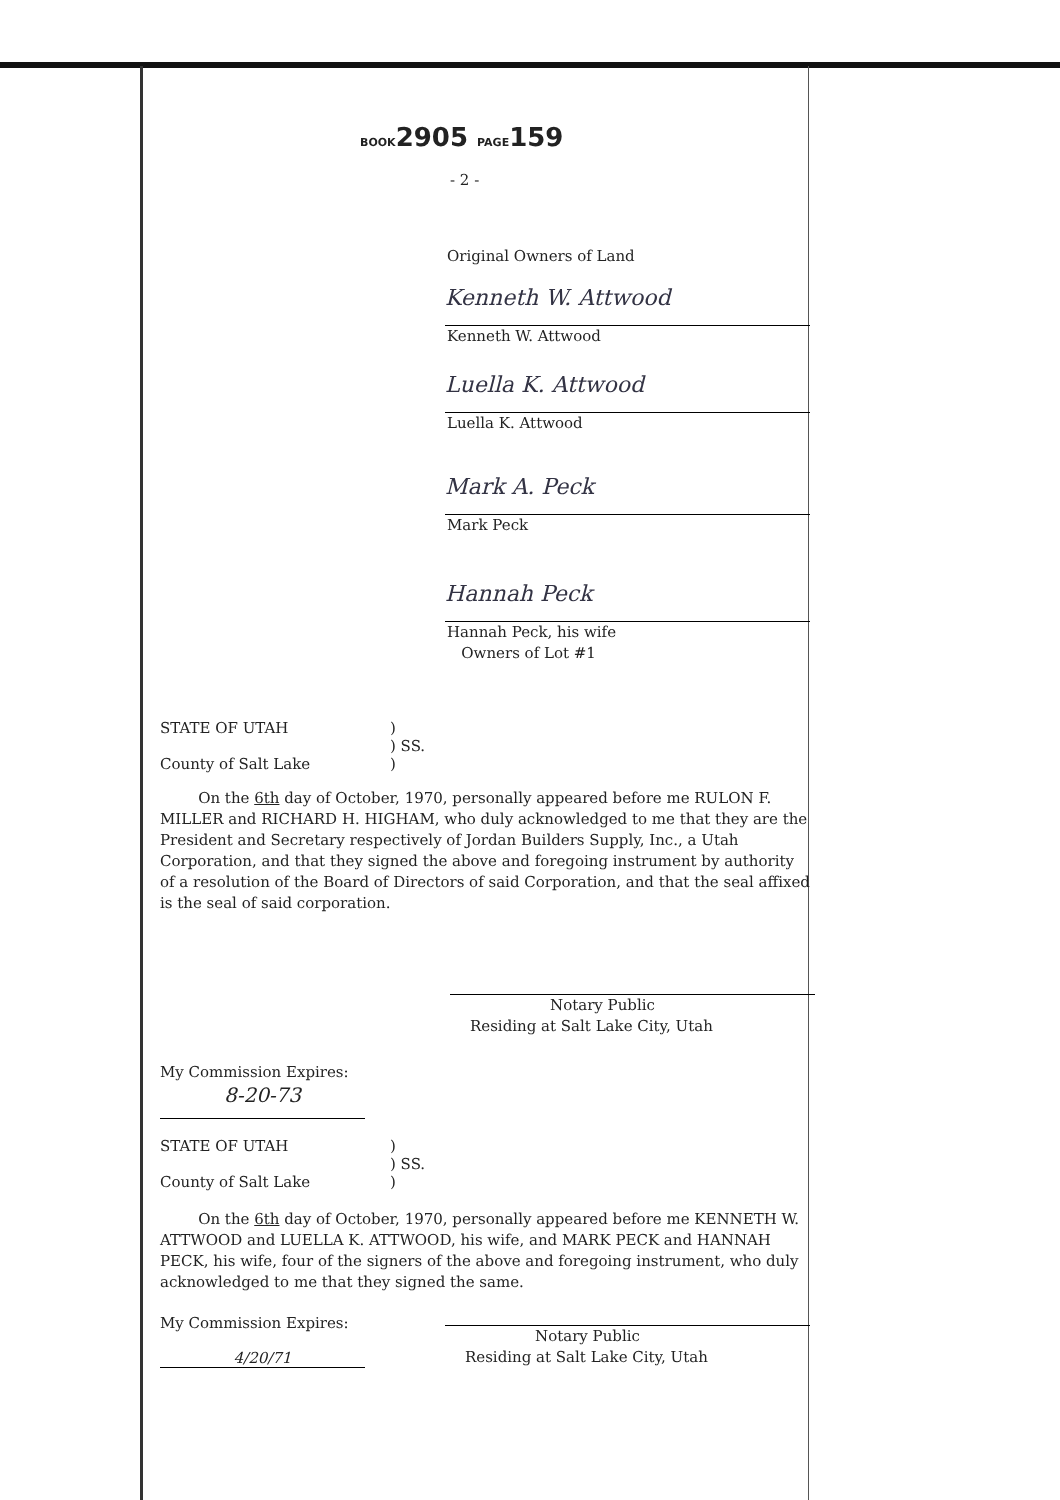BOOK2905 PAGE159
- 2 -
Original Owners of Land
Kenneth W. Attwood
Kenneth W. Attwood
Luella K. Attwood
Luella K. Attwood
Mark A. Peck
Mark Peck
Hannah Peck
Hannah Peck, his wife
Owners of Lot #1
STATE OF UTAH
County of Salt Lake
)
) SS.
)
On the 6th day of October, 1970, personally appeared before me RULON F. MILLER and RICHARD H. HIGHAM, who duly acknowledged to me that they are the President and Secretary respectively of Jordan Builders Supply, Inc., a Utah Corporation, and that they signed the above and foregoing instrument by authority of a resolution of the Board of Directors of said Corporation, and that the seal affixed is the seal of said corporation.
Notary Public
Residing at Salt Lake City, Utah
My Commission Expires:
8-20-73
STATE OF UTAH
County of Salt Lake
)
) SS.
)
On the 6th day of October, 1970, personally appeared before me KENNETH W. ATTWOOD and LUELLA K. ATTWOOD, his wife, and MARK PECK and HANNAH PECK, his wife, four of the signers of the above and foregoing instrument, who duly acknowledged to me that they signed the same.
My Commission Expires:
4/20/71
Notary Public
Residing at Salt Lake City, Utah